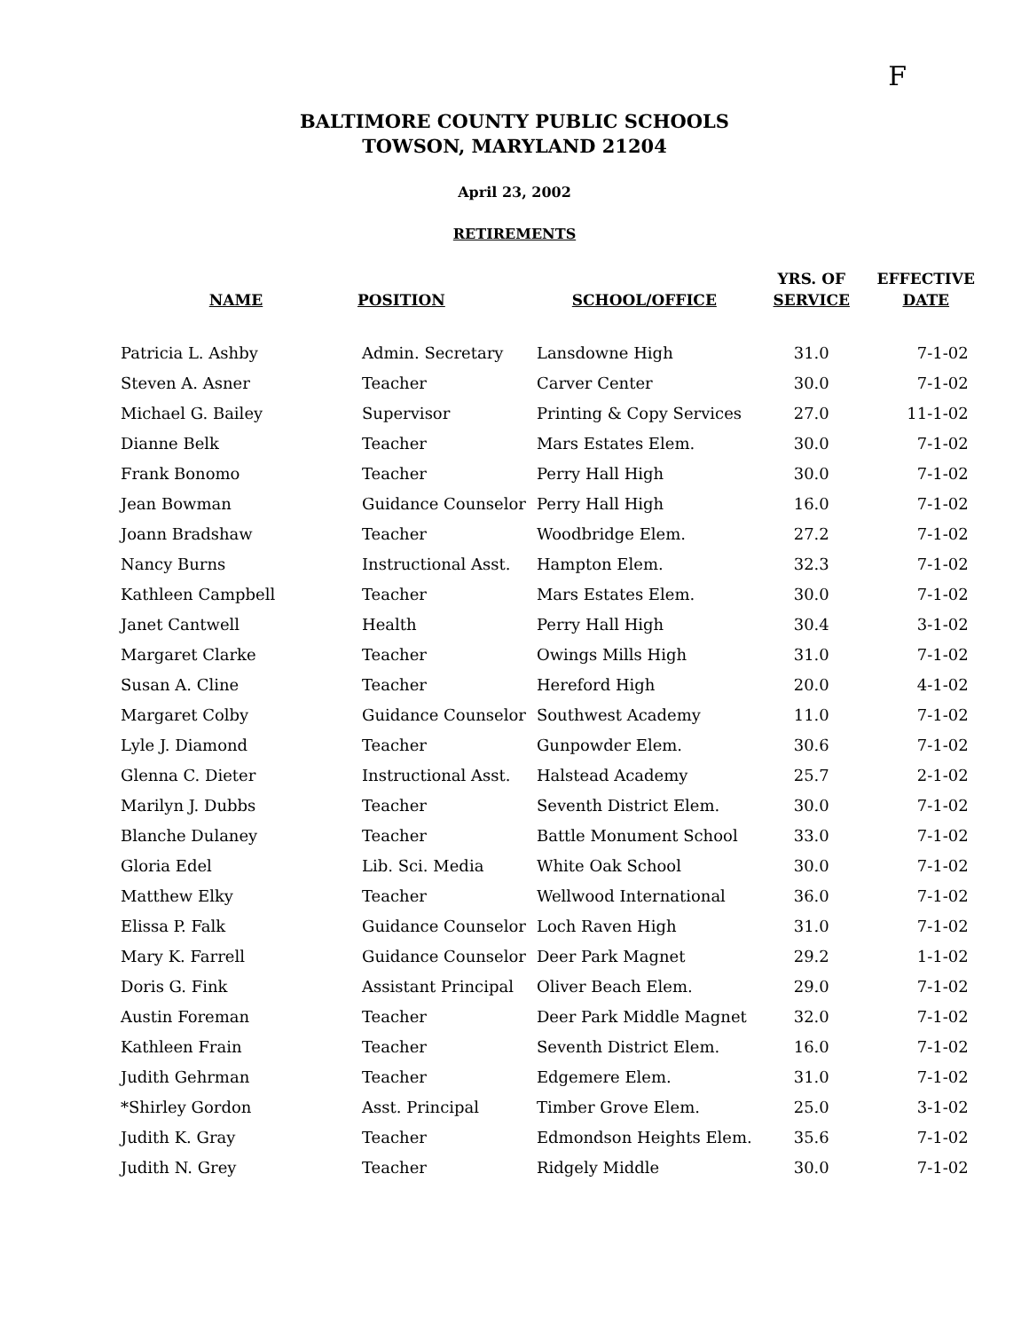F
BALTIMORE COUNTY PUBLIC SCHOOLS
TOWSON, MARYLAND 21204
April 23, 2002
RETIREMENTS
| NAME | POSITION | SCHOOL/OFFICE | YRS. OF SERVICE | EFFECTIVE DATE |
| --- | --- | --- | --- | --- |
| Patricia L. Ashby | Admin. Secretary | Lansdowne High | 31.0 | 7-1-02 |
| Steven A. Asner | Teacher | Carver Center | 30.0 | 7-1-02 |
| Michael G. Bailey | Supervisor | Printing & Copy Services | 27.0 | 11-1-02 |
| Dianne Belk | Teacher | Mars Estates Elem. | 30.0 | 7-1-02 |
| Frank Bonomo | Teacher | Perry Hall High | 30.0 | 7-1-02 |
| Jean Bowman | Guidance Counselor | Perry Hall High | 16.0 | 7-1-02 |
| Joann Bradshaw | Teacher | Woodbridge Elem. | 27.2 | 7-1-02 |
| Nancy Burns | Instructional Asst. | Hampton Elem. | 32.3 | 7-1-02 |
| Kathleen Campbell | Teacher | Mars Estates Elem. | 30.0 | 7-1-02 |
| Janet Cantwell | Health | Perry Hall High | 30.4 | 3-1-02 |
| Margaret Clarke | Teacher | Owings Mills High | 31.0 | 7-1-02 |
| Susan A. Cline | Teacher | Hereford High | 20.0 | 4-1-02 |
| Margaret Colby | Guidance Counselor | Southwest Academy | 11.0 | 7-1-02 |
| Lyle J. Diamond | Teacher | Gunpowder Elem. | 30.6 | 7-1-02 |
| Glenna C. Dieter | Instructional Asst. | Halstead Academy | 25.7 | 2-1-02 |
| Marilyn J. Dubbs | Teacher | Seventh District Elem. | 30.0 | 7-1-02 |
| Blanche Dulaney | Teacher | Battle Monument School | 33.0 | 7-1-02 |
| Gloria Edel | Lib. Sci. Media | White Oak School | 30.0 | 7-1-02 |
| Matthew Elky | Teacher | Wellwood International | 36.0 | 7-1-02 |
| Elissa P. Falk | Guidance Counselor | Loch Raven High | 31.0 | 7-1-02 |
| Mary K. Farrell | Guidance Counselor | Deer Park Magnet | 29.2 | 1-1-02 |
| Doris G. Fink | Assistant Principal | Oliver Beach Elem. | 29.0 | 7-1-02 |
| Austin Foreman | Teacher | Deer Park Middle Magnet | 32.0 | 7-1-02 |
| Kathleen Frain | Teacher | Seventh District Elem. | 16.0 | 7-1-02 |
| Judith Gehrman | Teacher | Edgemere Elem. | 31.0 | 7-1-02 |
| *Shirley Gordon | Asst. Principal | Timber Grove Elem. | 25.0 | 3-1-02 |
| Judith K. Gray | Teacher | Edmondson Heights Elem. | 35.6 | 7-1-02 |
| Judith N. Grey | Teacher | Ridgely Middle | 30.0 | 7-1-02 |